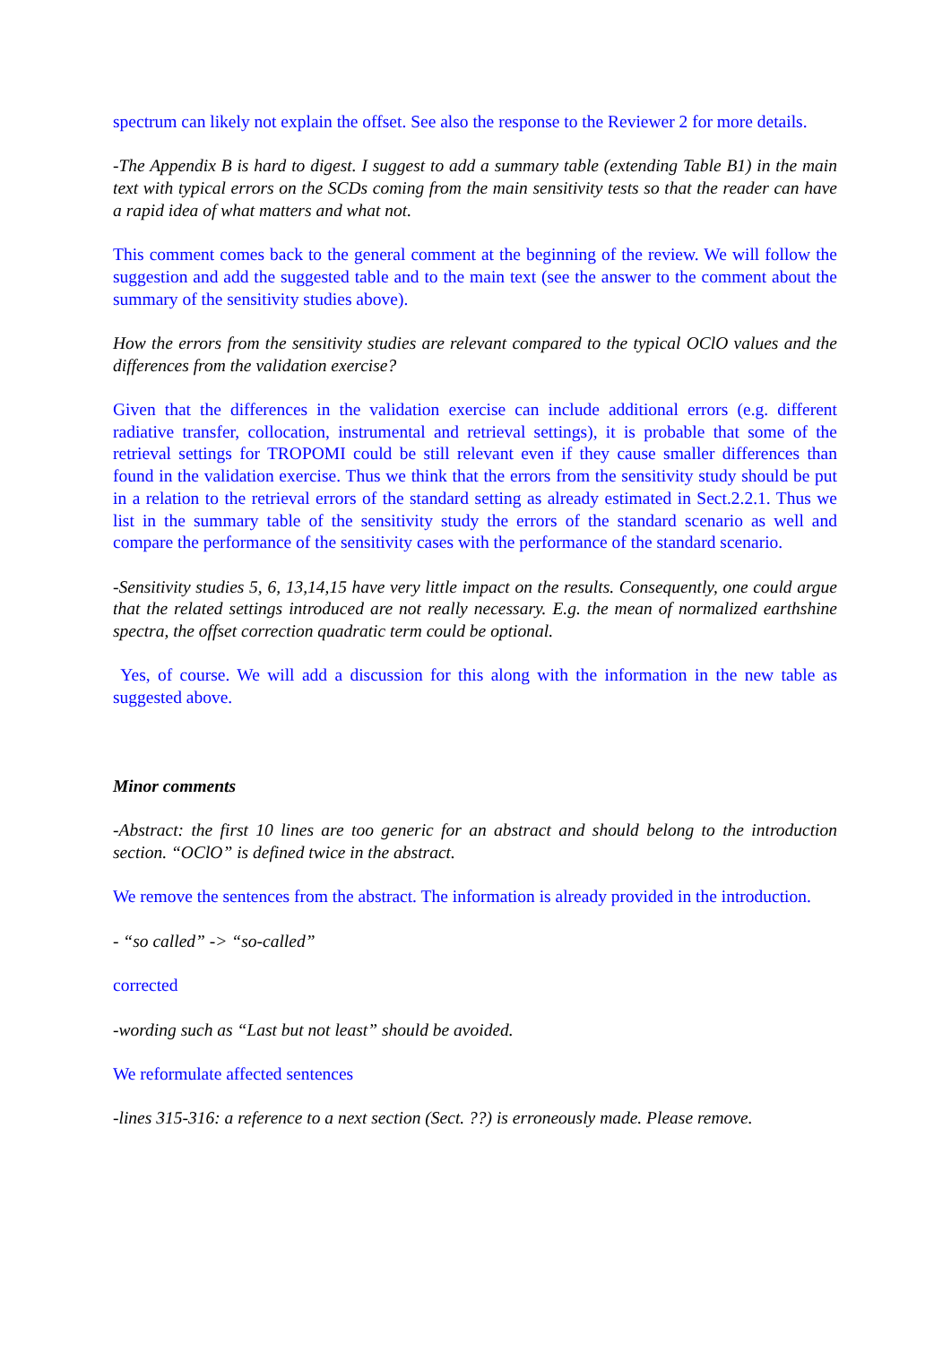spectrum can likely not explain the offset. See also the response to the Reviewer 2 for more details.
-The Appendix B is hard to digest. I suggest to add a summary table (extending Table B1) in the main text with typical errors on the SCDs coming from the main sensitivity tests so that the reader can have a rapid idea of what matters and what not.
This comment comes back to the general comment at the beginning of the review. We will follow the suggestion and add the suggested table and to the main text (see the answer to the comment about the summary of the sensitivity studies above).
How the errors from the sensitivity studies are relevant compared to the typical OClO values and the differences from the validation exercise?
Given that the differences in the validation exercise can include additional errors (e.g. different radiative transfer, collocation, instrumental and retrieval settings), it is probable that some of the retrieval settings for TROPOMI could be still relevant even if they cause smaller differences than found in the validation exercise. Thus we think that the errors from the sensitivity study should be put in a relation to the retrieval errors of the standard setting as already estimated in Sect.2.2.1. Thus we list in the summary table of the sensitivity study the errors of the standard scenario as well and compare the performance of the sensitivity cases with the performance of the standard scenario.
-Sensitivity studies 5, 6, 13,14,15 have very little impact on the results. Consequently, one could argue that the related settings introduced are not really necessary. E.g. the mean of normalized earthshine spectra, the offset correction quadratic term could be optional.
Yes, of course. We will add a discussion for this along with the information in the new table as suggested above.
Minor comments
-Abstract: the first 10 lines are too generic for an abstract and should belong to the introduction section. “OClO” is defined twice in the abstract.
We remove the sentences from the abstract. The information is already provided in the introduction.
- “so called” -> “so-called”
corrected
-wording such as “Last but not least” should be avoided.
We reformulate affected sentences
-lines 315-316: a reference to a next section (Sect. ??) is erroneously made. Please remove.